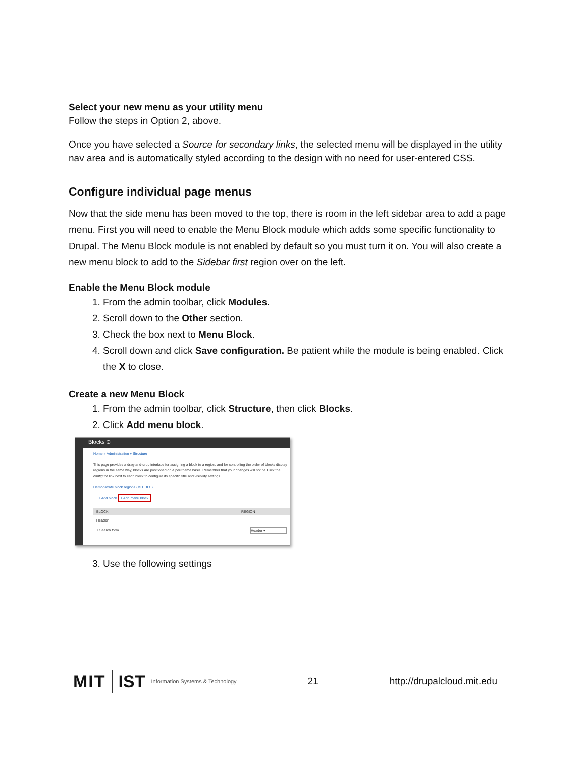Select your new menu as your utility menu
Follow the steps in Option 2, above.
Once you have selected a Source for secondary links, the selected menu will be displayed in the utility nav area and is automatically styled according to the design with no need for user-entered CSS.
Configure individual page menus
Now that the side menu has been moved to the top, there is room in the left sidebar area to add a page menu. First you will need to enable the Menu Block module which adds some specific functionality to Drupal. The Menu Block module is not enabled by default so you must turn it on. You will also create a new menu block to add to the Sidebar first region over on the left.
Enable the Menu Block module
1. From the admin toolbar, click Modules.
2. Scroll down to the Other section.
3. Check the box next to Menu Block.
4. Scroll down and click Save configuration. Be patient while the module is being enabled. Click the X to close.
Create a new Menu Block
1. From the admin toolbar, click Structure, then click Blocks.
2. Click Add menu block.
Blocks ⊙
Home » Administration » Structure
This page provides a drag-and-drop interface for assigning a block to a region, and for controlling the order of blocks display regions in the same way, blocks are positioned on a per-theme basis. Remember that your changes will not be Click the configure link next to each block to configure its specific title and visibility settings.
Demonstrate block regions (MIT DLC)
+ Add block + Add menu block
BLOCK REGION
Header
+ Search form Header ▾
3. Use the following settings
MIT IST Information Systems & Technology
21 http://drupalcloud.mit.edu